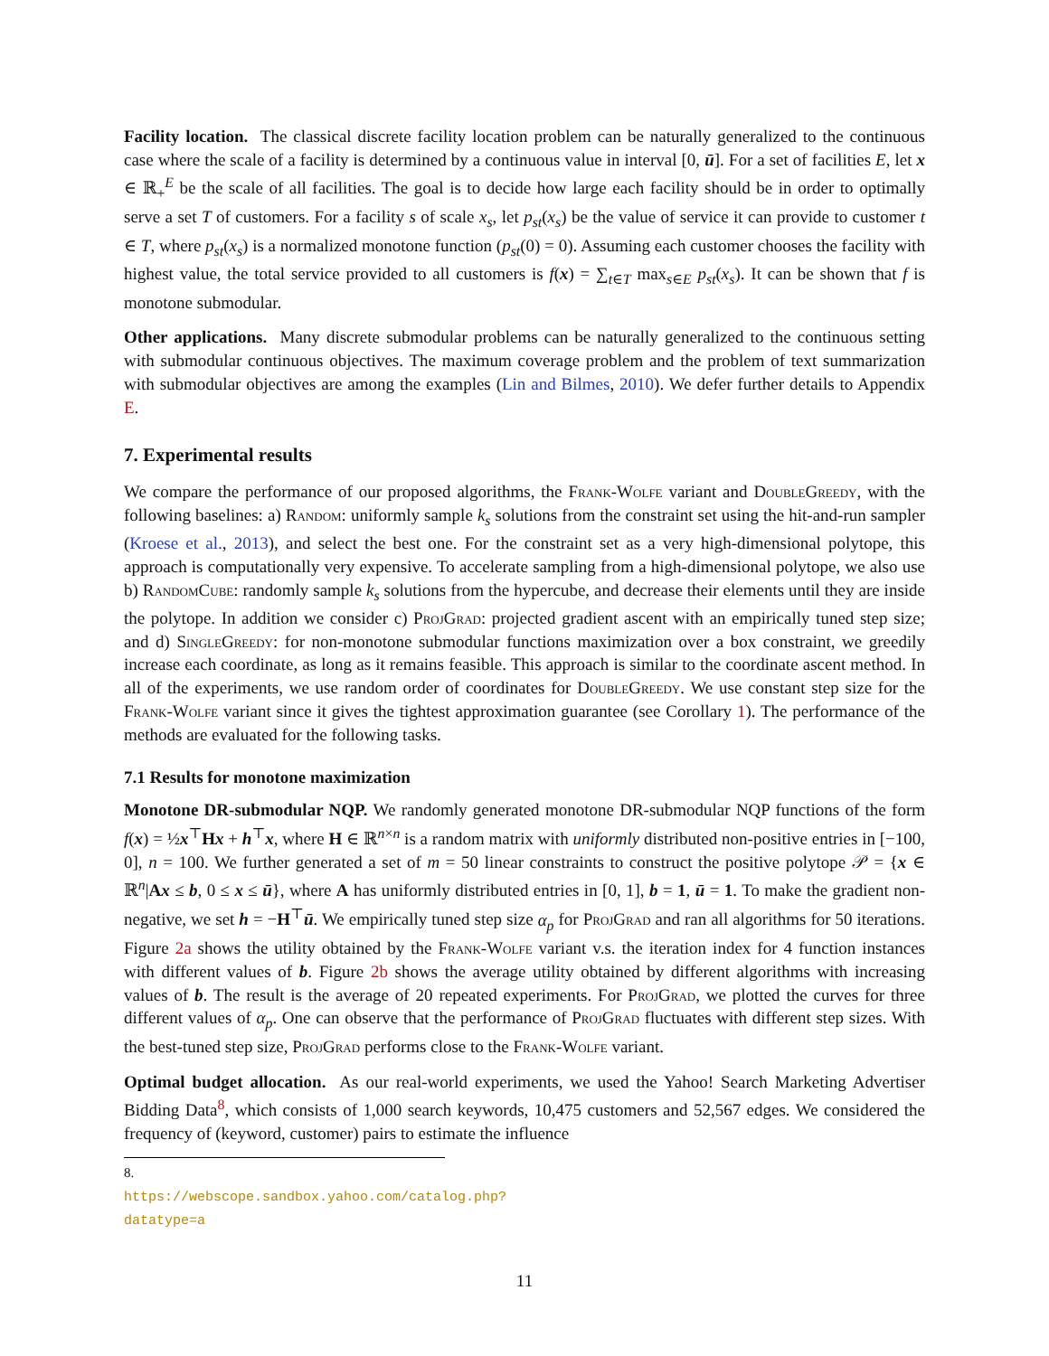Facility location. The classical discrete facility location problem can be naturally generalized to the continuous case where the scale of a facility is determined by a continuous value in interval [0, ū]. For a set of facilities E, let x ∈ ℝ<sub>+</sub><sup>E</sup> be the scale of all facilities. The goal is to decide how large each facility should be in order to optimally serve a set T of customers. For a facility s of scale x<sub>s</sub>, let p<sub>st</sub>(x<sub>s</sub>) be the value of service it can provide to customer t ∈ T, where p<sub>st</sub>(x<sub>s</sub>) is a normalized monotone function (p<sub>st</sub>(0) = 0). Assuming each customer chooses the facility with highest value, the total service provided to all customers is f(x) = ∑<sub>t∈T</sub> max<sub>s∈E</sub> p<sub>st</sub>(x<sub>s</sub>). It can be shown that f is monotone submodular.
Other applications. Many discrete submodular problems can be naturally generalized to the continuous setting with submodular continuous objectives. The maximum coverage problem and the problem of text summarization with submodular objectives are among the examples (Lin and Bilmes, 2010). We defer further details to Appendix E.
7. Experimental results
We compare the performance of our proposed algorithms, the Frank-Wolfe variant and DoubleGreedy, with the following baselines: a) Random: uniformly sample k<sub>s</sub> solutions from the constraint set using the hit-and-run sampler (Kroese et al., 2013), and select the best one. For the constraint set as a very high-dimensional polytope, this approach is computationally very expensive. To accelerate sampling from a high-dimensional polytope, we also use b) RandomCube: randomly sample k<sub>s</sub> solutions from the hypercube, and decrease their elements until they are inside the polytope. In addition we consider c) ProjGrad: projected gradient ascent with an empirically tuned step size; and d) SingleGreedy: for non-monotone submodular functions maximization over a box constraint, we greedily increase each coordinate, as long as it remains feasible. This approach is similar to the coordinate ascent method. In all of the experiments, we use random order of coordinates for DoubleGreedy. We use constant step size for the Frank-Wolfe variant since it gives the tightest approximation guarantee (see Corollary 1). The performance of the methods are evaluated for the following tasks.
7.1 Results for monotone maximization
Monotone DR-submodular NQP. We randomly generated monotone DR-submodular NQP functions of the form f(x) = ½x<sup>⊤</sup>Hx + h<sup>⊤</sup>x, where H ∈ ℝ<sup>n×n</sup> is a random matrix with uniformly distributed non-positive entries in [−100, 0], n = 100. We further generated a set of m = 50 linear constraints to construct the positive polytope 𝒫 = {x ∈ ℝ<sup>n</sup>|Ax ≤ b, 0 ≤ x ≤ ū}, where A has uniformly distributed entries in [0, 1], b = 1, ū = 1. To make the gradient non-negative, we set h = −H<sup>⊤</sup>ū. We empirically tuned step size α<sub>p</sub> for ProjGrad and ran all algorithms for 50 iterations. Figure 2a shows the utility obtained by the Frank-Wolfe variant v.s. the iteration index for 4 function instances with different values of b. Figure 2b shows the average utility obtained by different algorithms with increasing values of b. The result is the average of 20 repeated experiments. For ProjGrad, we plotted the curves for three different values of α<sub>p</sub>. One can observe that the performance of ProjGrad fluctuates with different step sizes. With the best-tuned step size, ProjGrad performs close to the Frank-Wolfe variant.
Optimal budget allocation. As our real-world experiments, we used the Yahoo! Search Marketing Advertiser Bidding Data<sup>8</sup>, which consists of 1,000 search keywords, 10,475 customers and 52,567 edges. We considered the frequency of (keyword, customer) pairs to estimate the influence
8. https://webscope.sandbox.yahoo.com/catalog.php?datatype=a
11